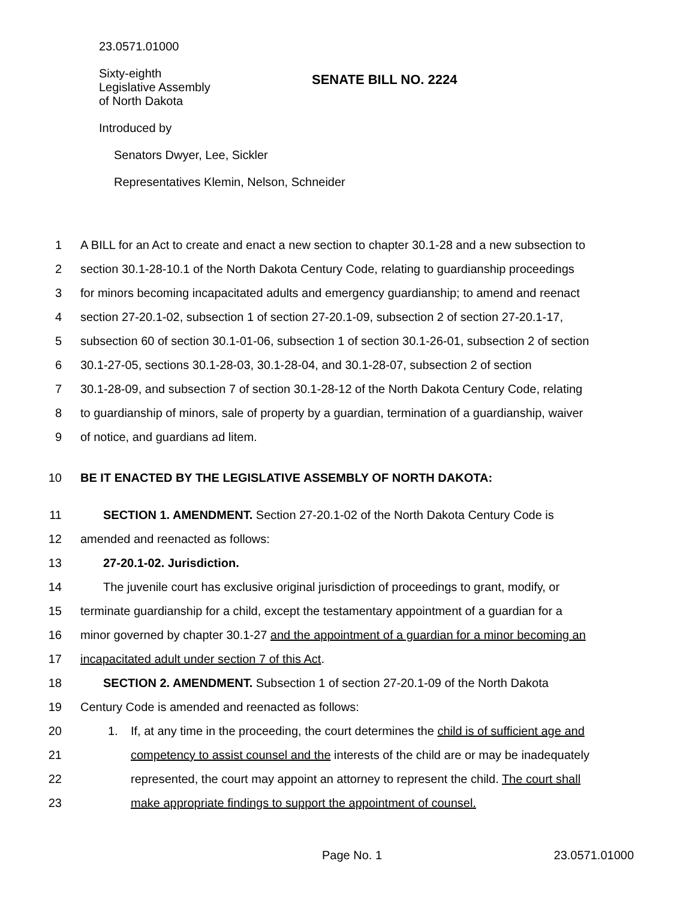23.0571.01000
Sixty-eighth
Legislative Assembly
of North Dakota
SENATE BILL NO. 2224
Introduced by
Senators Dwyer, Lee, Sickler
Representatives Klemin, Nelson, Schneider
1 A BILL for an Act to create and enact a new section to chapter 30.1-28 and a new subsection to
2 section 30.1-28-10.1 of the North Dakota Century Code, relating to guardianship proceedings
3 for minors becoming incapacitated adults and emergency guardianship; to amend and reenact
4 section 27-20.1-02, subsection 1 of section 27-20.1-09, subsection 2 of section 27-20.1-17,
5 subsection 60 of section 30.1-01-06, subsection 1 of section 30.1-26-01, subsection 2 of section
6 30.1-27-05, sections 30.1-28-03, 30.1-28-04, and 30.1-28-07, subsection 2 of section
7 30.1-28-09, and subsection 7 of section 30.1-28-12 of the North Dakota Century Code, relating
8 to guardianship of minors, sale of property by a guardian, termination of a guardianship, waiver
9 of notice, and guardians ad litem.
10 BE IT ENACTED BY THE LEGISLATIVE ASSEMBLY OF NORTH DAKOTA:
11 SECTION 1. AMENDMENT. Section 27-20.1-02 of the North Dakota Century Code is
12 amended and reenacted as follows:
13 27-20.1-02. Jurisdiction.
14 The juvenile court has exclusive original jurisdiction of proceedings to grant, modify, or
15 terminate guardianship for a child, except the testamentary appointment of a guardian for a
16 minor governed by chapter 30.1-27 and the appointment of a guardian for a minor becoming an
17 incapacitated adult under section 7 of this Act.
18 SECTION 2. AMENDMENT. Subsection 1 of section 27-20.1-09 of the North Dakota
19 Century Code is amended and reenacted as follows:
20 1. If, at any time in the proceeding, the court determines the child is of sufficient age and
21 competency to assist counsel and the interests of the child are or may be inadequately
22 represented, the court may appoint an attorney to represent the child. The court shall
23 make appropriate findings to support the appointment of counsel.
Page No. 1 23.0571.01000